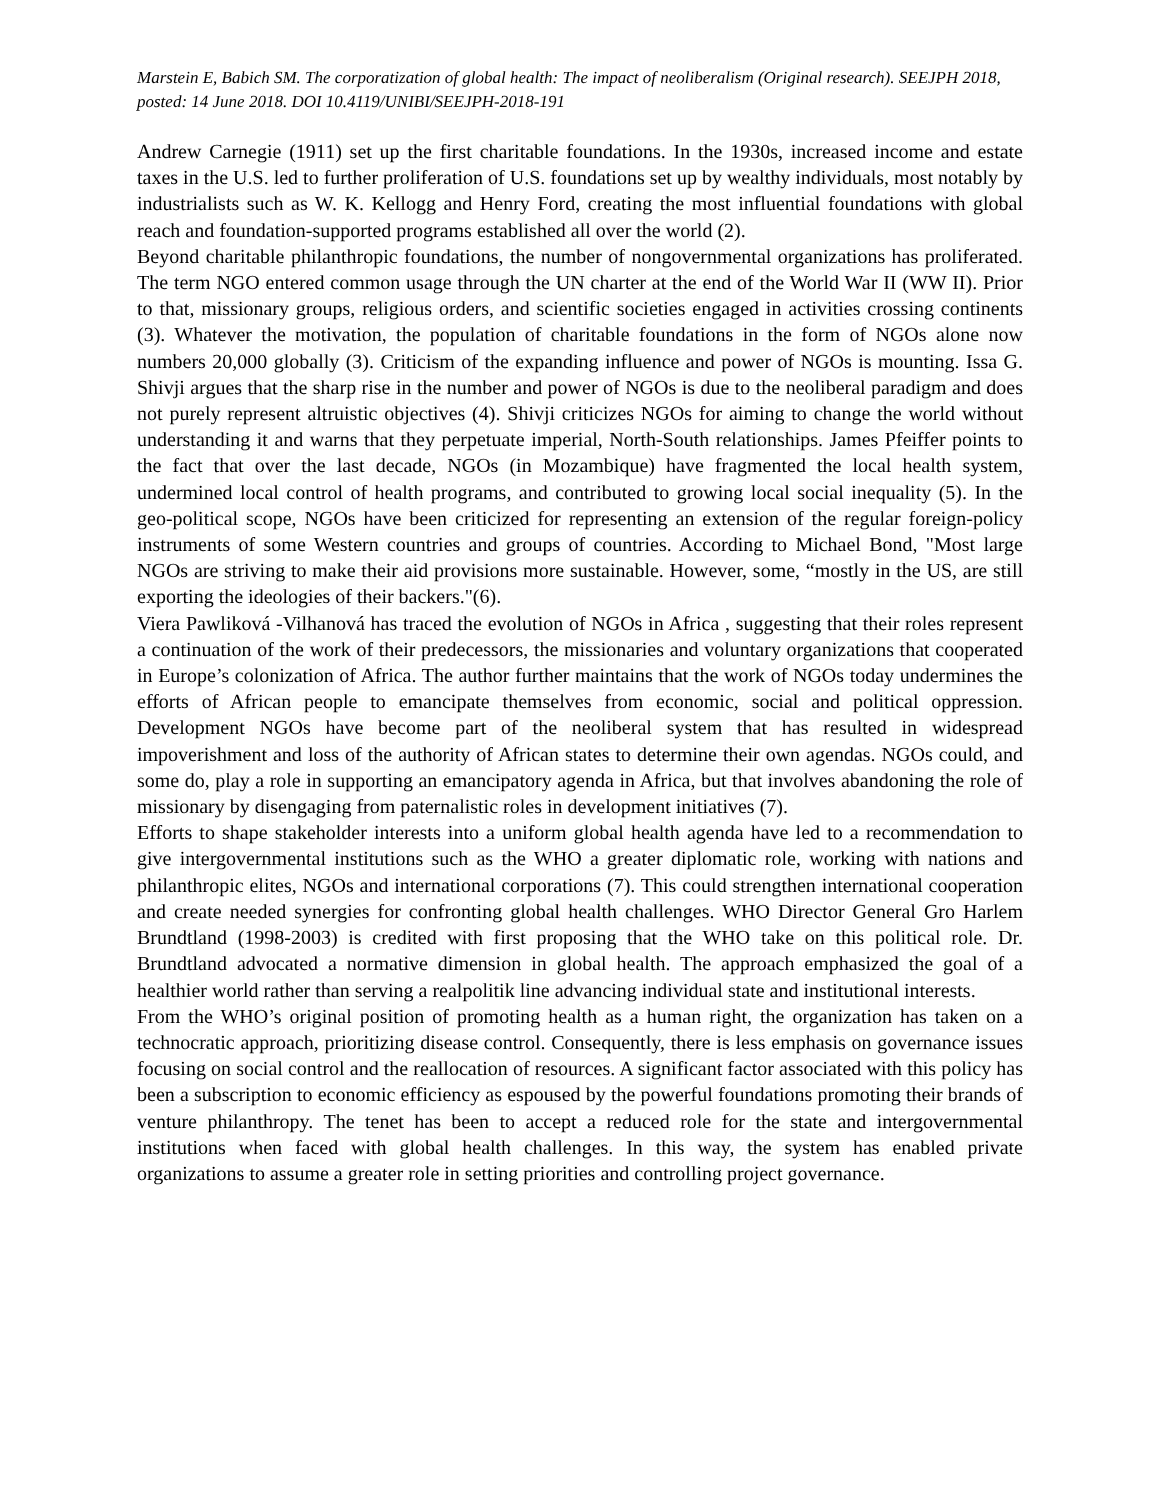Marstein E, Babich SM. The corporatization of global health: The impact of neoliberalism (Original research). SEEJPH 2018, posted: 14 June 2018. DOI 10.4119/UNIBI/SEEJPH-2018-191
Andrew Carnegie (1911) set up the first charitable foundations. In the 1930s, increased income and estate taxes in the U.S. led to further proliferation of U.S. foundations set up by wealthy individuals, most notably by industrialists such as W. K. Kellogg and Henry Ford, creating the most influential foundations with global reach and foundation-supported programs established all over the world (2).
Beyond charitable philanthropic foundations, the number of nongovernmental organizations has proliferated. The term NGO entered common usage through the UN charter at the end of the World War II (WW II). Prior to that, missionary groups, religious orders, and scientific societies engaged in activities crossing continents (3). Whatever the motivation, the population of charitable foundations in the form of NGOs alone now numbers 20,000 globally (3). Criticism of the expanding influence and power of NGOs is mounting. Issa G. Shivji argues that the sharp rise in the number and power of NGOs is due to the neoliberal paradigm and does not purely represent altruistic objectives (4). Shivji criticizes NGOs for aiming to change the world without understanding it and warns that they perpetuate imperial, North-South relationships. James Pfeiffer points to the fact that over the last decade, NGOs (in Mozambique) have fragmented the local health system, undermined local control of health programs, and contributed to growing local social inequality (5). In the geo-political scope, NGOs have been criticized for representing an extension of the regular foreign-policy instruments of some Western countries and groups of countries. According to Michael Bond, "Most large NGOs are striving to make their aid provisions more sustainable. However, some, “mostly in the US, are still exporting the ideologies of their backers."(6).
Viera Pawliková -Vilhanová has traced the evolution of NGOs in Africa , suggesting that their roles represent a continuation of the work of their predecessors, the missionaries and voluntary organizations that cooperated in Europe’s colonization of Africa. The author further maintains that the work of NGOs today undermines the efforts of African people to emancipate themselves from economic, social and political oppression. Development NGOs have become part of the neoliberal system that has resulted in widespread impoverishment and loss of the authority of African states to determine their own agendas. NGOs could, and some do, play a role in supporting an emancipatory agenda in Africa, but that involves abandoning the role of missionary by disengaging from paternalistic roles in development initiatives (7).
Efforts to shape stakeholder interests into a uniform global health agenda have led to a recommendation to give intergovernmental institutions such as the WHO a greater diplomatic role, working with nations and philanthropic elites, NGOs and international corporations (7). This could strengthen international cooperation and create needed synergies for confronting global health challenges. WHO Director General Gro Harlem Brundtland (1998-2003) is credited with first proposing that the WHO take on this political role. Dr. Brundtland advocated a normative dimension in global health. The approach emphasized the goal of a healthier world rather than serving a realpolitik line advancing individual state and institutional interests.
From the WHO’s original position of promoting health as a human right, the organization has taken on a technocratic approach, prioritizing disease control. Consequently, there is less emphasis on governance issues focusing on social control and the reallocation of resources. A significant factor associated with this policy has been a subscription to economic efficiency as espoused by the powerful foundations promoting their brands of venture philanthropy. The tenet has been to accept a reduced role for the state and intergovernmental institutions when faced with global health challenges. In this way, the system has enabled private organizations to assume a greater role in setting priorities and controlling project governance.